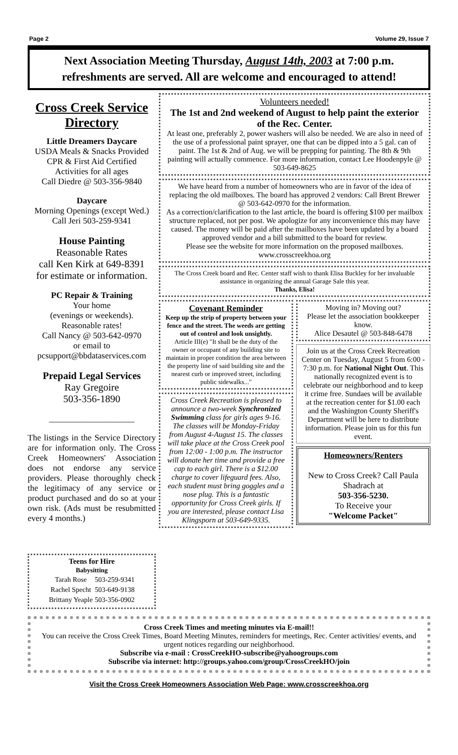Page 2 Volume 29, Issue 7
Next Association Meeting Thursday, August 14th, 2003 at 7:00 p.m.
refreshments are served. All are welcome and encouraged to attend!
Cross Creek Service Directory
Little Dreamers Daycare
USDA Meals & Snacks Provided
CPR & First Aid Certified
Activities for all ages
Call Diedre @ 503-356-9840
Daycare
Morning Openings (except Wed.)
Call Jeri 503-259-9341
House Painting
Reasonable Rates
call Ken Kirk at 649-8391
for estimate or information.
PC Repair & Training
Your home
(evenings or weekends).
Reasonable rates!
Call Nancy @ 503-642-0970
or email to
pcsupport@bbdataservices.com
Prepaid Legal Services
Ray Gregoire
503-356-1890
____________________
The listings in the Service Directory are for information only. The Cross Creek Homeowners' Association does not endorse any service providers. Please thoroughly check the legitimacy of any service or product purchased and do so at your own risk. (Ads must be resubmitted every 4 months.)
Teens for Hire
Babysitting
| Tarah Rose | 503-259-9341 |
| Rachel Specht | 503-649-9138 |
| Brittany Yeaple | 503-356-0902 |
Volunteers needed!
The 1st and 2nd weekend of August to help paint the exterior of the Rec. Center.
At least one, preferably 2, power washers will also be needed. We are also in need of the use of a professional paint sprayer, one that can be dipped into a 5 gal. can of paint. The 1st & 2nd of Aug. we will be prepping for painting. The 8th & 9th painting will actually commence. For more information, contact Lee Hoodenpyle @ 503-649-8625
We have heard from a number of homeowners who are in favor of the idea of replacing the old mailboxes. The board has approved 2 vendors: Call Brent Brewer @ 503-642-0970 for the information.
As a correction/clarification to the last article, the board is offering $100 per mailbox structure replaced, not per post. We apologize for any inconvenience this may have caused. The money will be paid after the mailboxes have been updated by a board approved vendor and a bill submitted to the board for review.
Please see the website for more information on the proposed mailboxes.
www.crosscreekhoa.org
The Cross Creek board and Rec. Center staff wish to thank Elisa Buckley for her invaluable assistance in organizing the annual Garage Sale this year.
Thanks, Elisa!
Covenant Reminder
Keep up the strip of property between your fence and the street. The weeds are getting out of control and look unsightly.
Article III(e) "It shall be the duty of the owner or occupant of any building site to maintain in proper condition the area between the property line of said building site and the nearest curb or improved street, including public sidewalks..."
Cross Creek Recreation is pleased to announce a two-week Synchronized Swimming class for girls ages 9-16. The classes will be Monday-Friday from August 4-August 15. The classes will take place at the Cross Creek pool from 12:00 - 1:00 p.m. The instructor will donate her time and provide a free cap to each girl. There is a $12.00 charge to cover lifeguard fees. Also, each student must bring goggles and a nose plug. This is a fantastic opportunity for Cross Creek girls. If you are interested, please contact Lisa Klingsporn at 503-649-9335.
Moving in? Moving out?
Please let the association bookkeeper know.
Alice Desautel @ 503-848-6478
Join us at the Cross Creek Recreation Center on Tuesday, August 5 from 6:00 - 7:30 p.m. for National Night Out. This nationally recognized event is to celebrate our neighborhood and to keep it crime free. Sundaes will be available at the recreation center for $1.00 each and the Washington County Sheriff's Department will be here to distribute information. Please join us for this fun event.
Homeowners/Renters
New to Cross Creek? Call Paula Shadrach at
503-356-5230.
To Receive your
"Welcome Packet"
Cross Creek Times and meeting minutes via E-mail!!
You can receive the Cross Creek Times, Board Meeting Minutes, reminders for meetings, Rec. Center activities/ events, and urgent notices regarding our neighborhood.
Subscribe via e-mail : CrossCreekHO-subscribe@yahoogroups.com
Subscribe via internet: http://groups.yahoo.com/group/CrossCreekHO/join
Visit the Cross Creek Homeowners Association Web Page: www.crosscreekhoa.org